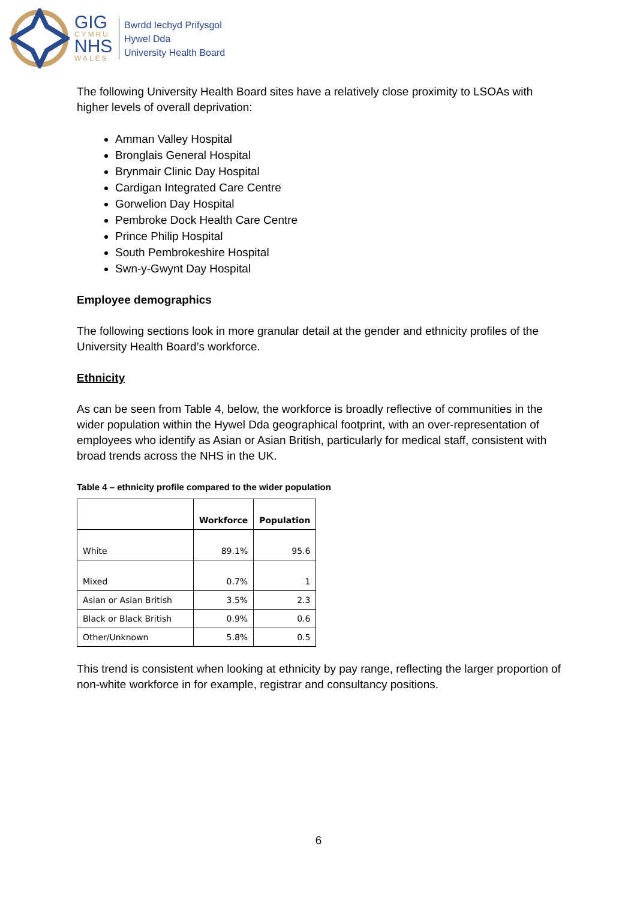GIG
CYMRU
NHS
WALES
Bwrdd Iechyd Prifysgol
Hywel Dda
University Health Board
The following University Health Board sites have a relatively close proximity to LSOAs with higher levels of overall deprivation:
Amman Valley Hospital
Bronglais General Hospital
Brynmair Clinic Day Hospital
Cardigan Integrated Care Centre
Gorwelion Day Hospital
Pembroke Dock Health Care Centre
Prince Philip Hospital
South Pembrokeshire Hospital
Swn-y-Gwynt Day Hospital
Employee demographics
The following sections look in more granular detail at the gender and ethnicity profiles of the University Health Board’s workforce.
Ethnicity
As can be seen from Table 4, below, the workforce is broadly reflective of communities in the wider population within the Hywel Dda geographical footprint, with an over-representation of employees who identify as Asian or Asian British, particularly for medical staff, consistent with broad trends across the NHS in the UK.
Table 4 – ethnicity profile compared to the wider population
| | Workforce | Population |
| --- | --- | --- |
| White | 89.1% | 95.6 |
| Mixed | 0.7% | 1 |
| Asian or Asian British | 3.5% | 2.3 |
| Black or Black British | 0.9% | 0.6 |
| Other/Unknown | 5.8% | 0.5 |
This trend is consistent when looking at ethnicity by pay range, reflecting the larger proportion of non-white workforce in for example, registrar and consultancy positions.
6